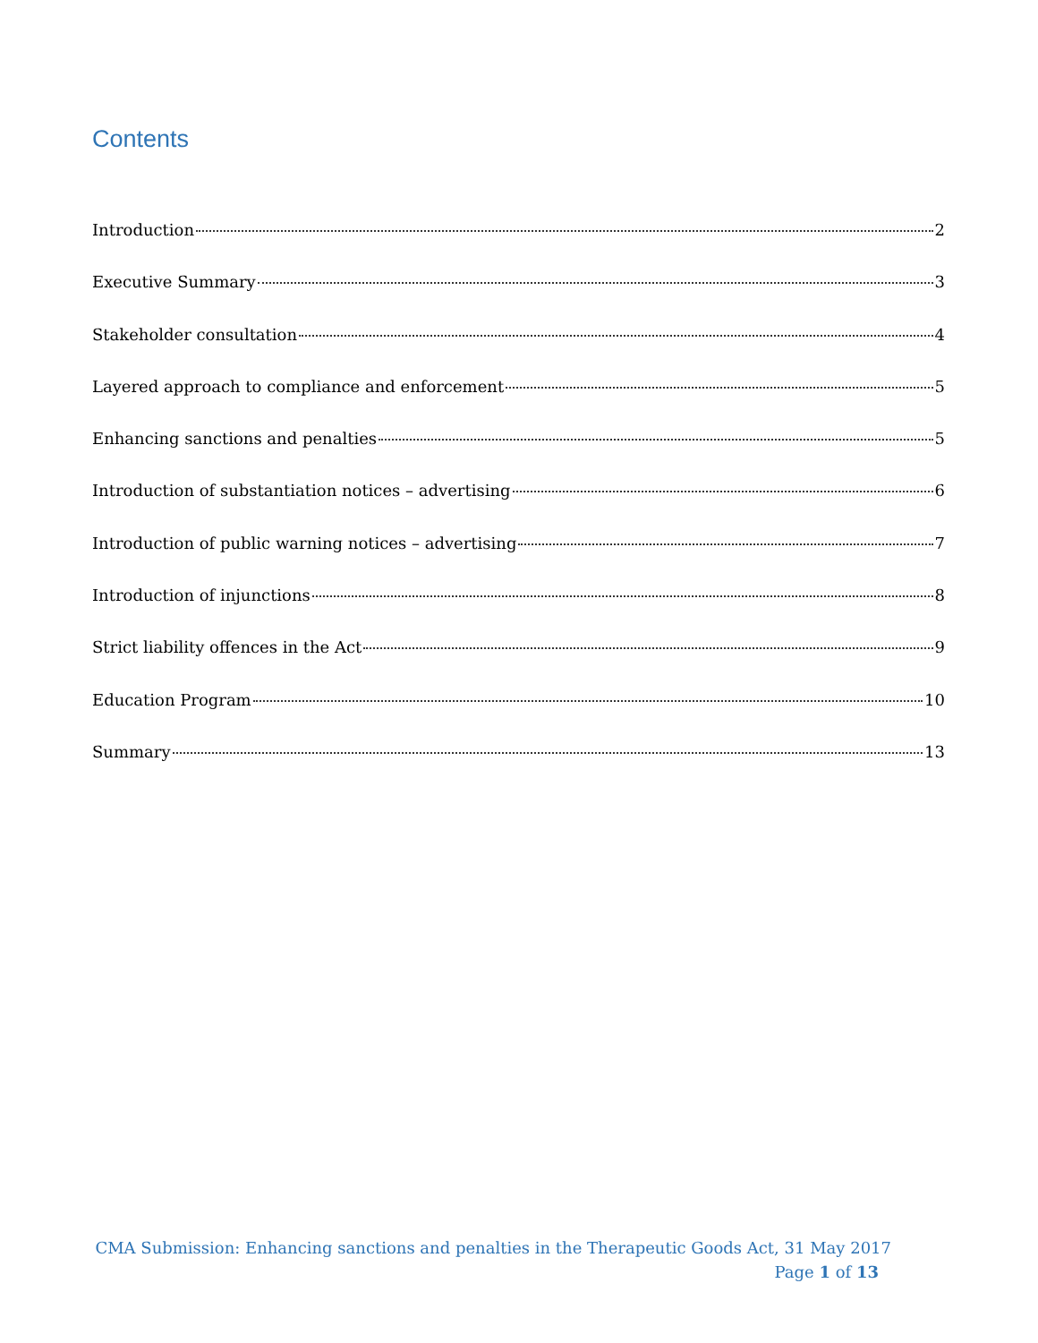Contents
Introduction 2
Executive Summary 3
Stakeholder consultation 4
Layered approach to compliance and enforcement 5
Enhancing sanctions and penalties 5
Introduction of substantiation notices – advertising 6
Introduction of public warning notices – advertising 7
Introduction of injunctions 8
Strict liability offences in the Act 9
Education Program 10
Summary 13
CMA Submission: Enhancing sanctions and penalties in the Therapeutic Goods Act, 31 May 2017
Page 1 of 13